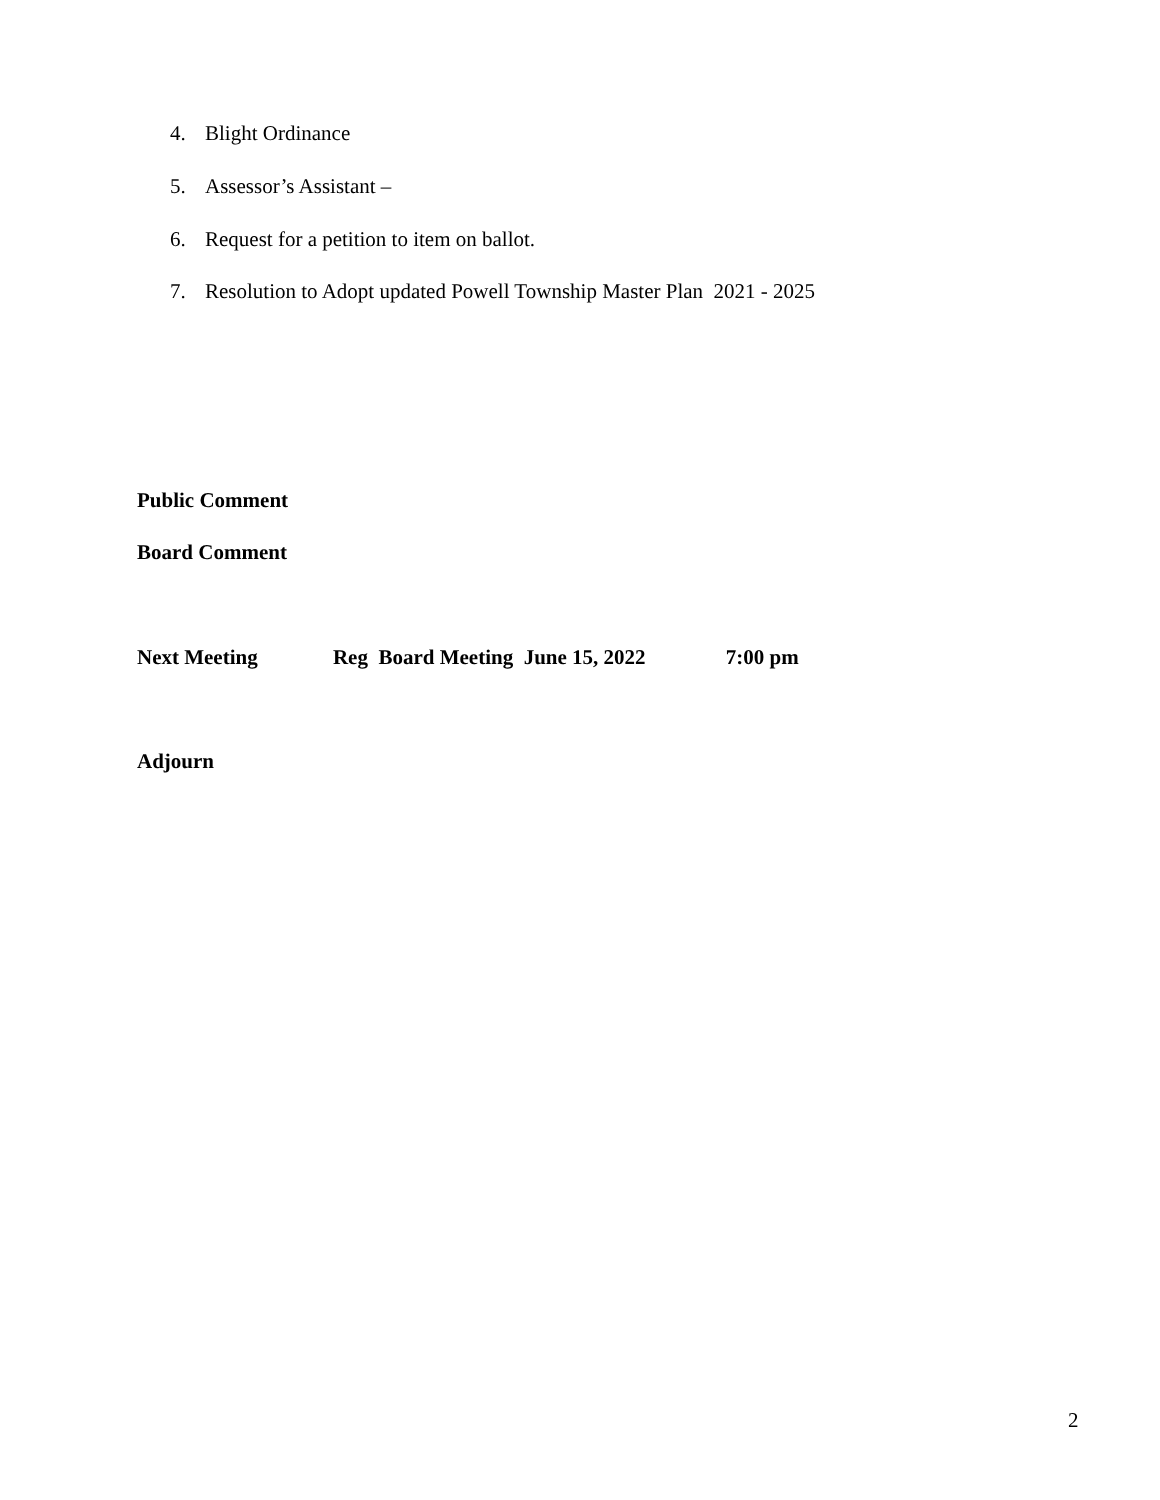4. Blight Ordinance
5. Assessor’s Assistant –
6. Request for a petition to item on ballot.
7. Resolution to Adopt updated Powell Township Master Plan 2021 - 2025
Public Comment
Board Comment
Next Meeting Reg Board Meeting June 15, 2022 7:00 pm
Adjourn
2